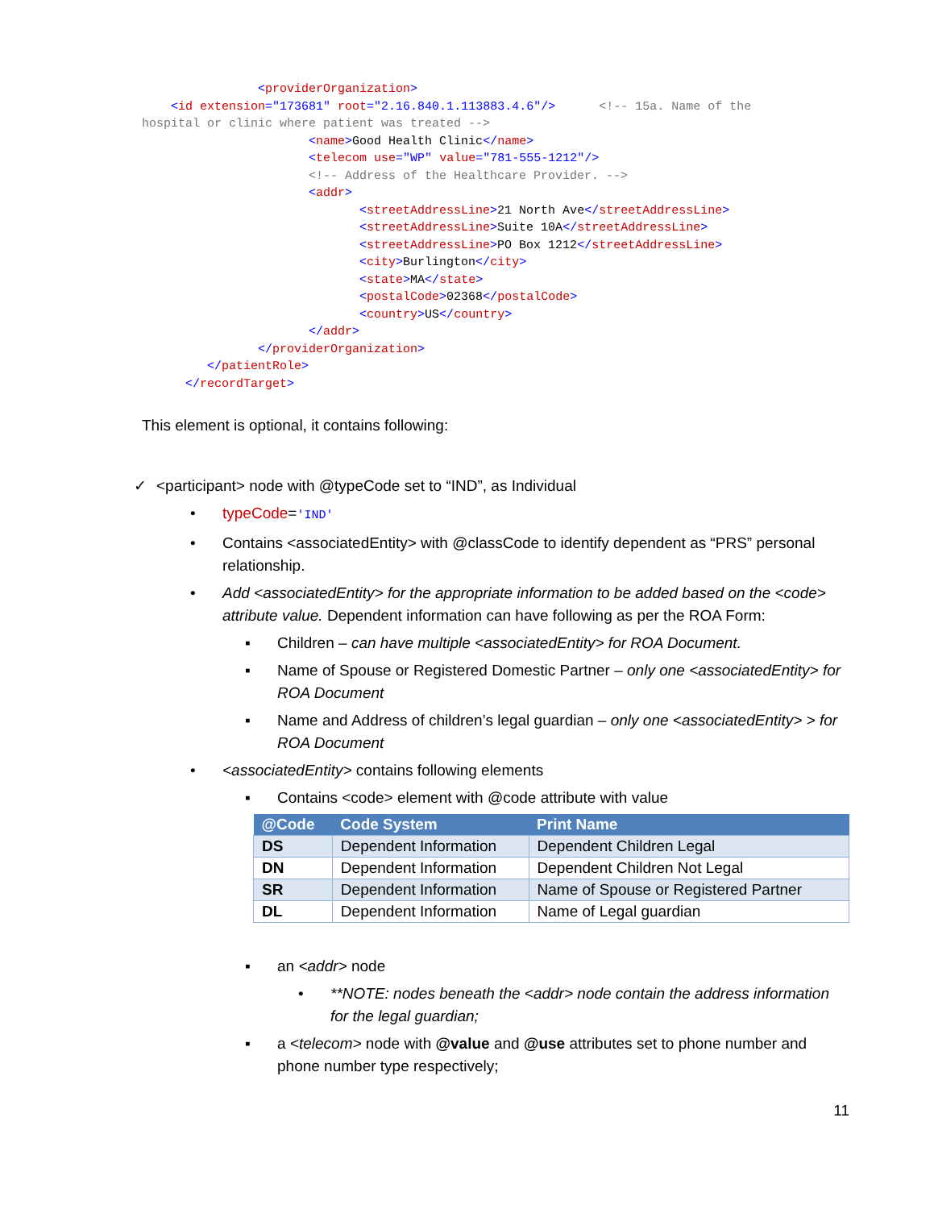<providerOrganization>
    <id extension="173681" root="2.16.840.1.113883.4.6"/>      <!-- 15a. Name of the
hospital or clinic where patient was treated -->
                       <name>Good Health Clinic</name>
                       <telecom use="WP" value="781-555-1212"/>
                       <!-- Address of the Healthcare Provider. -->
                       <addr>
                              <streetAddressLine>21 North Ave</streetAddressLine>
                              <streetAddressLine>Suite 10A</streetAddressLine>
                              <streetAddressLine>PO Box 1212</streetAddressLine>
                              <city>Burlington</city>
                              <state>MA</state>
                              <postalCode>02368</postalCode>
                              <country>US</country>
                       </addr>
                </providerOrganization>
         </patientRole>
      </recordTarget>
This element is optional, it contains following:
✓ <participant> node with @typeCode set to “IND”, as Individual
• typeCode='IND'
• Contains <associatedEntity> with @classCode to identify dependent as “PRS” personal relationship.
• Add <associatedEntity> for the appropriate information to be added based on the <code> attribute value. Dependent information can have following as per the ROA Form:
▪ Children – can have multiple <associatedEntity> for ROA Document.
▪ Name of Spouse or Registered Domestic Partner – only one <associatedEntity> for ROA Document
▪ Name and Address of children’s legal guardian – only one <associatedEntity> > for ROA Document
• <associatedEntity> contains following elements
▪ Contains <code> element with @code attribute with value
| @Code | Code System | Print Name |
| --- | --- | --- |
| DS | Dependent Information | Dependent Children Legal |
| DN | Dependent Information | Dependent Children Not Legal |
| SR | Dependent Information | Name of Spouse or Registered Partner |
| DL | Dependent Information | Name of Legal guardian |
▪ an <addr> node
• **NOTE: nodes beneath the <addr> node contain the address information for the legal guardian;
▪ a <telecom> node with @value and @use attributes set to phone number and phone number type respectively;
11